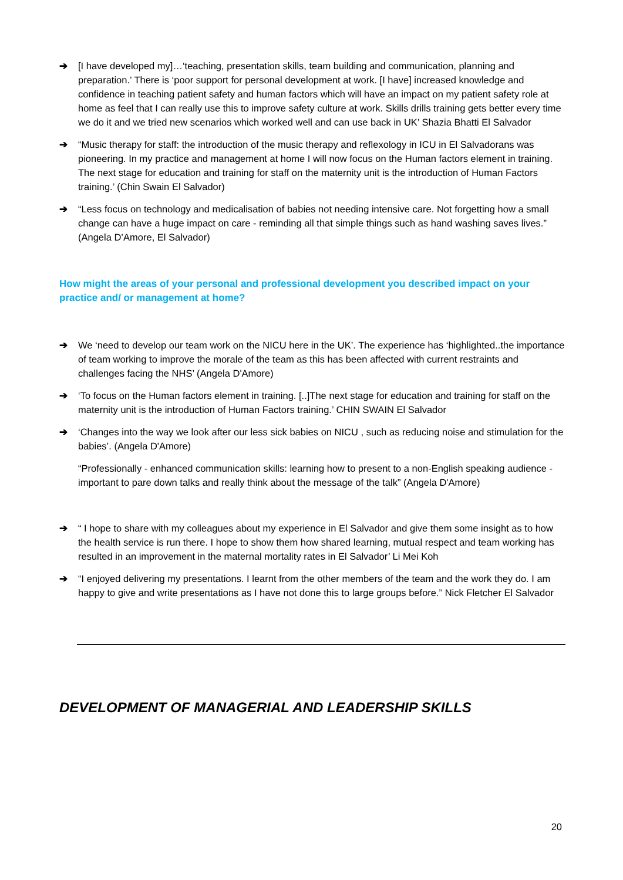➔ [I have developed my]…‘teaching, presentation skills, team building and communication, planning and preparation.’ There is ‘poor support for personal development at work. [I have] increased knowledge and confidence in teaching patient safety and human factors which will have an impact on my patient safety role at home as feel that I can really use this to improve safety culture at work. Skills drills training gets better every time we do it and we tried new scenarios which worked well and can use back in UK’ Shazia Bhatti El Salvador
➔ “Music therapy for staff: the introduction of the music therapy and reflexology in ICU in El Salvadorans was pioneering. In my practice and management at home I will now focus on the Human factors element in training. The next stage for education and training for staff on the maternity unit is the introduction of Human Factors training.’ (Chin Swain El Salvador)
➔ “Less focus on technology and medicalisation of babies not needing intensive care. Not forgetting how a small change can have a huge impact on care - reminding all that simple things such as hand washing saves lives.” (Angela D’Amore, El Salvador)
How might the areas of your personal and professional development you described impact on your practice and/ or management at home?
➔ We ‘need to develop our team work on the NICU here in the UK’. The experience has ‘highlighted..the importance of team working to improve the morale of the team as this has been affected with current restraints and challenges facing the NHS’ (Angela D'Amore)
➔ ‘To focus on the Human factors element in training. [..]The next stage for education and training for staff on the maternity unit is the introduction of Human Factors training.’ CHIN SWAIN El Salvador
➔ ‘Changes into the way we look after our less sick babies on NICU , such as reducing noise and stimulation for the babies’. (Angela D'Amore)
“Professionally - enhanced communication skills: learning how to present to a non-English speaking audience - important to pare down talks and really think about the message of the talk” (Angela D'Amore)
➔ “ I hope to share with my colleagues about my experience in El Salvador and give them some insight as to how the health service is run there. I hope to show them how shared learning, mutual respect and team working has resulted in an improvement in the maternal mortality rates in El Salvador’ Li Mei Koh
➔ “I enjoyed delivering my presentations. I learnt from the other members of the team and the work they do. I am happy to give and write presentations as I have not done this to large groups before.” Nick Fletcher El Salvador
DEVELOPMENT OF MANAGERIAL AND LEADERSHIP SKILLS
20